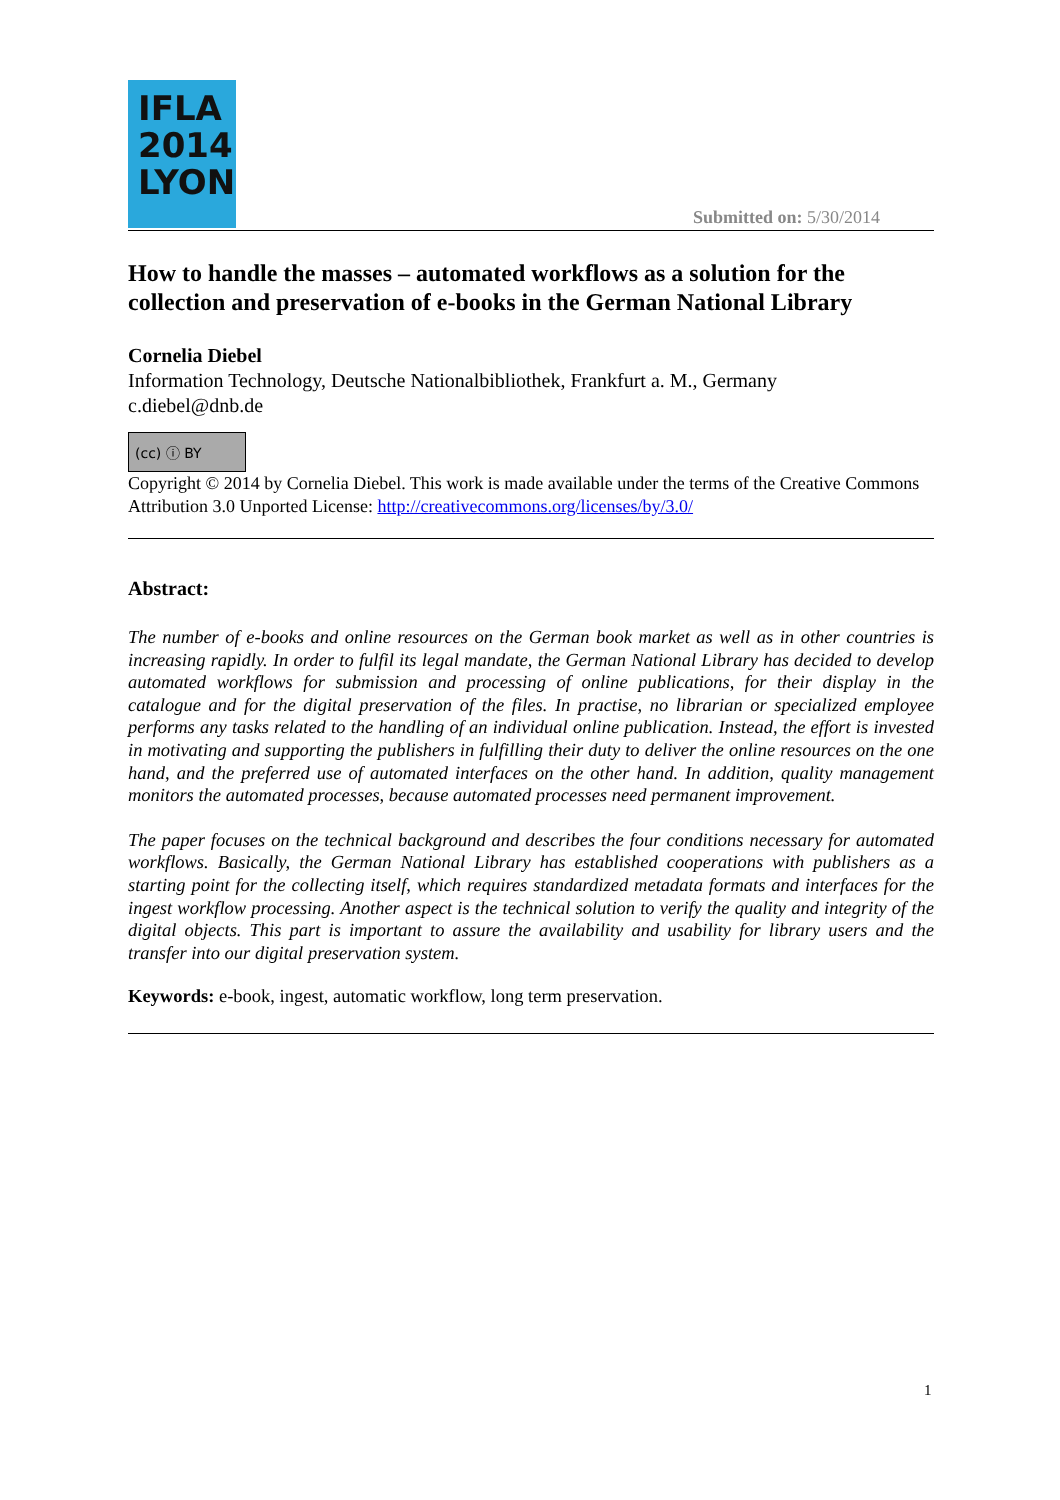IFLA
2014
LYON
Submitted on: 5/30/2014
How to handle the masses – automated workflows as a solution for the collection and preservation of e-books in the German National Library
Cornelia Diebel
Information Technology, Deutsche Nationalbibliothek, Frankfurt a. M., Germany
c.diebel@dnb.de
(cc) ⓘ BY
Copyright © 2014 by Cornelia Diebel. This work is made available under the terms of the Creative Commons Attribution 3.0 Unported License: http://creativecommons.org/licenses/by/3.0/
Abstract:
The number of e-books and online resources on the German book market as well as in other countries is increasing rapidly. In order to fulfil its legal mandate, the German National Library has decided to develop automated workflows for submission and processing of online publications, for their display in the catalogue and for the digital preservation of the files. In practise, no librarian or specialized employee performs any tasks related to the handling of an individual online publication. Instead, the effort is invested in motivating and supporting the publishers in fulfilling their duty to deliver the online resources on the one hand, and the preferred use of automated interfaces on the other hand. In addition, quality management monitors the automated processes, because automated processes need permanent improvement.
The paper focuses on the technical background and describes the four conditions necessary for automated workflows. Basically, the German National Library has established cooperations with publishers as a starting point for the collecting itself, which requires standardized metadata formats and interfaces for the ingest workflow processing. Another aspect is the technical solution to verify the quality and integrity of the digital objects. This part is important to assure the availability and usability for library users and the transfer into our digital preservation system.
Keywords: e-book, ingest, automatic workflow, long term preservation.
1